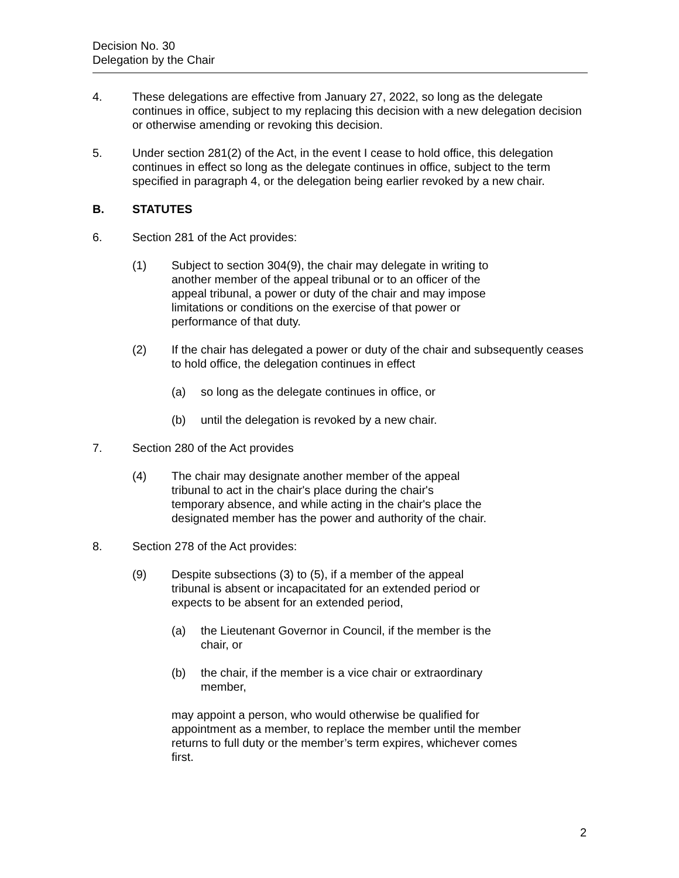Decision No. 30
Delegation by the Chair
4. These delegations are effective from January 27, 2022, so long as the delegate continues in office, subject to my replacing this decision with a new delegation decision or otherwise amending or revoking this decision.
5. Under section 281(2) of the Act, in the event I cease to hold office, this delegation continues in effect so long as the delegate continues in office, subject to the term specified in paragraph 4, or the delegation being earlier revoked by a new chair.
B. STATUTES
6. Section 281 of the Act provides:
(1) Subject to section 304(9), the chair may delegate in writing to another member of the appeal tribunal or to an officer of the appeal tribunal, a power or duty of the chair and may impose limitations or conditions on the exercise of that power or performance of that duty.
(2) If the chair has delegated a power or duty of the chair and subsequently ceases to hold office, the delegation continues in effect
(a) so long as the delegate continues in office, or
(b) until the delegation is revoked by a new chair.
7. Section 280 of the Act provides
(4) The chair may designate another member of the appeal tribunal to act in the chair's place during the chair's temporary absence, and while acting in the chair's place the designated member has the power and authority of the chair.
8. Section 278 of the Act provides:
(9) Despite subsections (3) to (5), if a member of the appeal tribunal is absent or incapacitated for an extended period or expects to be absent for an extended period,
(a) the Lieutenant Governor in Council, if the member is the chair, or
(b) the chair, if the member is a vice chair or extraordinary member,
may appoint a person, who would otherwise be qualified for appointment as a member, to replace the member until the member returns to full duty or the member’s term expires, whichever comes first.
2